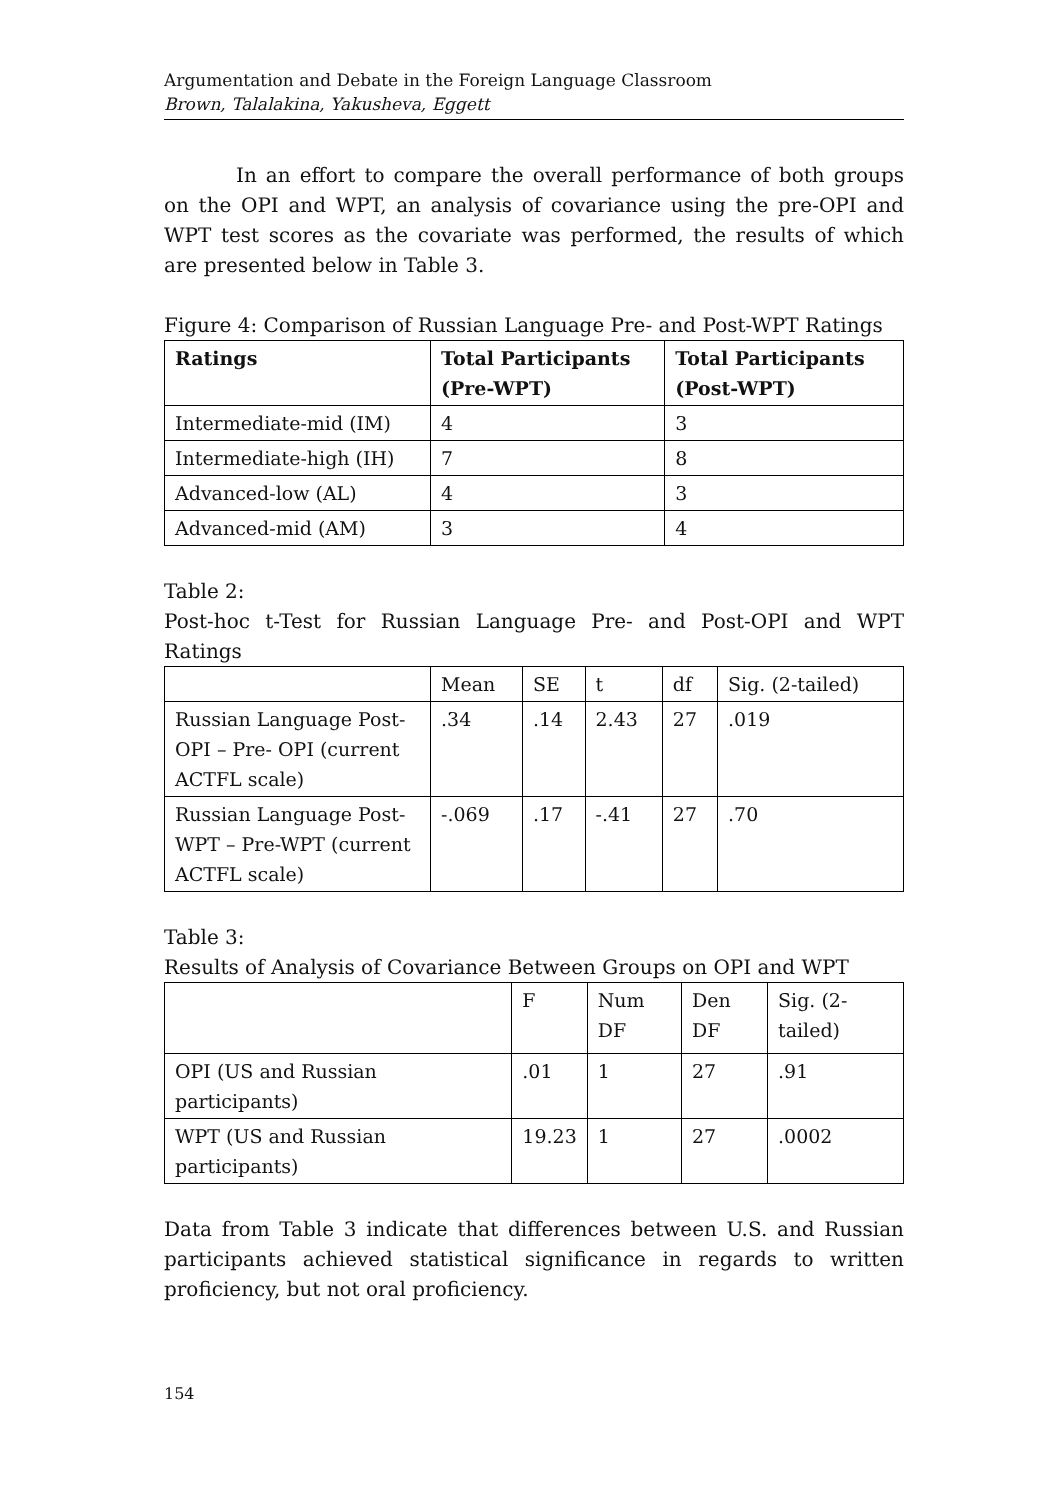Argumentation and Debate in the Foreign Language Classroom
Brown, Talalakina, Yakusheva, Eggett
In an effort to compare the overall performance of both groups on the OPI and WPT, an analysis of covariance using the pre-OPI and WPT test scores as the covariate was performed, the results of which are presented below in Table 3.
Figure 4: Comparison of Russian Language Pre- and Post-WPT Ratings
| Ratings | Total Participants (Pre-WPT) | Total Participants (Post-WPT) |
| --- | --- | --- |
| Intermediate-mid (IM) | 4 | 3 |
| Intermediate-high (IH) | 7 | 8 |
| Advanced-low (AL) | 4 | 3 |
| Advanced-mid (AM) | 3 | 4 |
Table 2:
Post-hoc t-Test for Russian Language Pre- and Post-OPI and WPT Ratings
| | Mean | SE | t | df | Sig. (2-tailed) |
| Russian Language Post-OPI – Pre- OPI (current ACTFL scale) | .34 | .14 | 2.43 | 27 | .019 |
| Russian Language Post-WPT – Pre-WPT (current ACTFL scale) | -.069 | .17 | -.41 | 27 | .70 |
Table 3:
Results of Analysis of Covariance Between Groups on OPI and WPT
| | F | Num DF | Den DF | Sig. (2-tailed) |
| OPI (US and Russian participants) | .01 | 1 | 27 | .91 |
| WPT (US and Russian participants) | 19.23 | 1 | 27 | .0002 |
Data from Table 3 indicate that differences between U.S. and Russian participants achieved statistical significance in regards to written proficiency, but not oral proficiency.
154